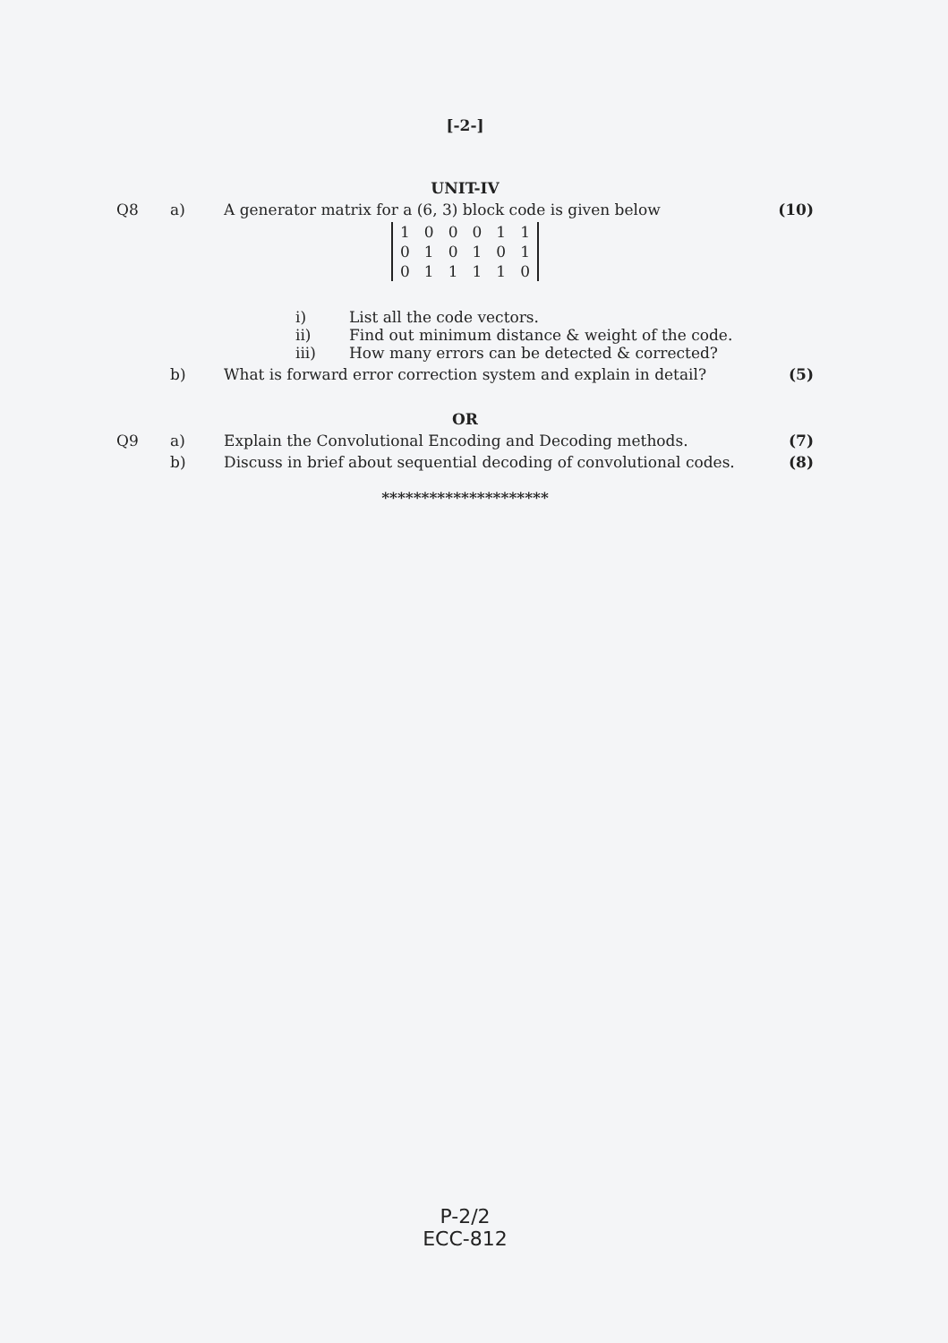[-2-]
UNIT-IV
Q8 a) A generator matrix for a (6, 3) block code is given below (10)
| 1 | 0 | 0 | 0 | 1 | 1 |
| 0 | 1 | 0 | 1 | 0 | 1 |
| 0 | 1 | 1 | 1 | 1 | 0 |
i) List all the code vectors.
ii) Find out minimum distance & weight of the code.
iii) How many errors can be detected & corrected?
b) What is forward error correction system and explain in detail? (5)
OR
Q9 a) Explain the Convolutional Encoding and Decoding methods. (7)
b) Discuss in brief about sequential decoding of convolutional codes. (8)
*********************
P-2/2
ECC-812